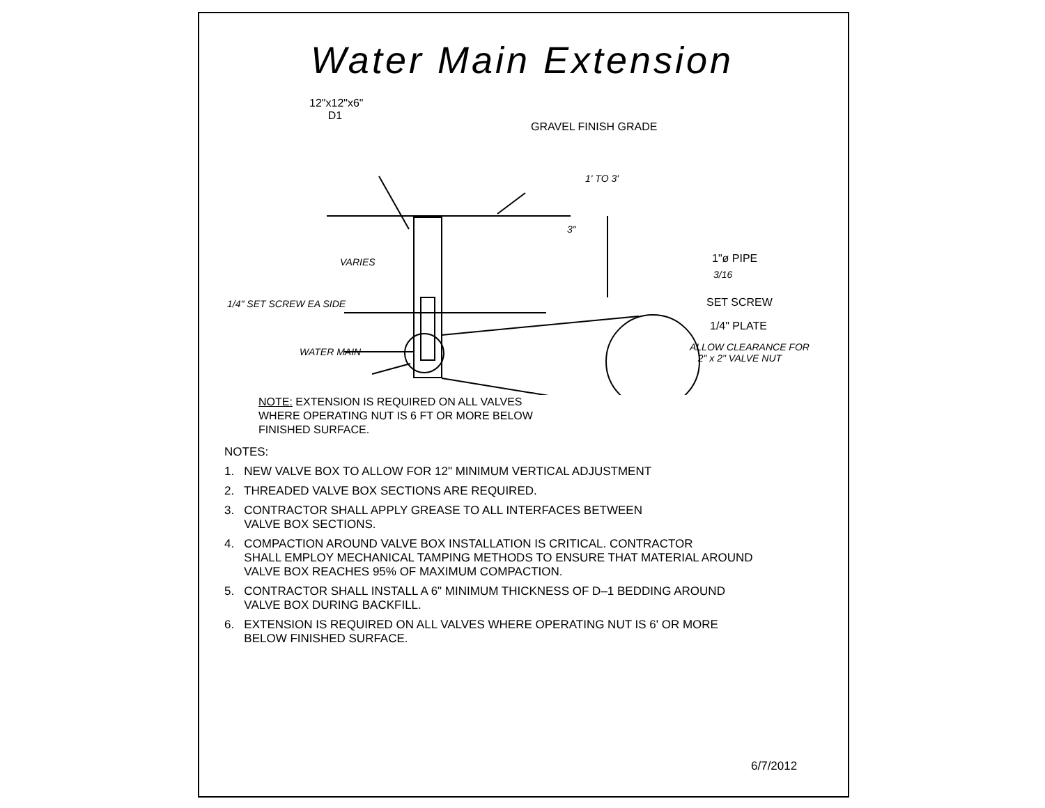Water Main Extension
12"x12"x6"
D1
GRAVEL FINISH GRADE
1' TO 3'
3"
VARIES 1"ø PIPE
3/16
1/4" SET SCREW EA SIDE SET SCREW
1/4" PLATE
ALLOW CLEARANCE FOR
2" x 2" VALVE NUT
WATER MAIN
NOTE: EXTENSION IS REQUIRED ON ALL VALVES
WHERE OPERATING NUT IS 6 FT OR MORE BELOW
FINISHED SURFACE.
NOTES:
1. NEW VALVE BOX TO ALLOW FOR 12" MINIMUM VERTICAL ADJUSTMENT
2. THREADED VALVE BOX SECTIONS ARE REQUIRED.
3. CONTRACTOR SHALL APPLY GREASE TO ALL INTERFACES BETWEEN
VALVE BOX SECTIONS.
4. COMPACTION AROUND VALVE BOX INSTALLATION IS CRITICAL. CONTRACTOR
SHALL EMPLOY MECHANICAL TAMPING METHODS TO ENSURE THAT MATERIAL AROUND
VALVE BOX REACHES 95% OF MAXIMUM COMPACTION.
5. CONTRACTOR SHALL INSTALL A 6" MINIMUM THICKNESS OF D–1 BEDDING AROUND
VALVE BOX DURING BACKFILL.
6. EXTENSION IS REQUIRED ON ALL VALVES WHERE OPERATING NUT IS 6' OR MORE
BELOW FINISHED SURFACE.
6/7/2012